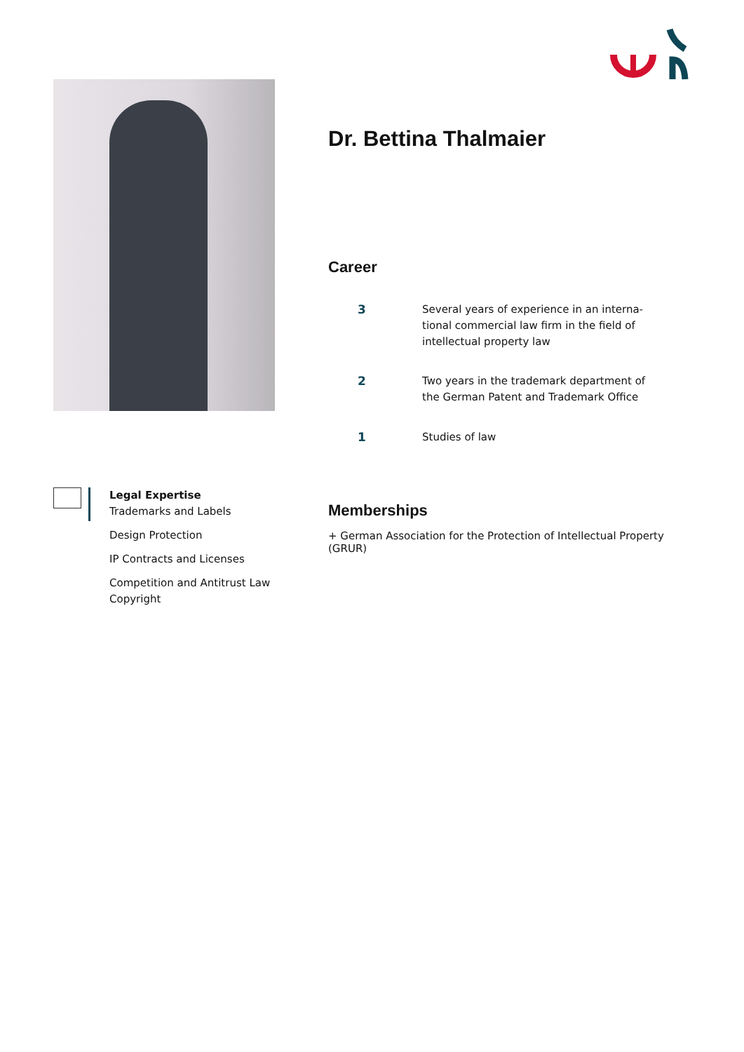Dr. Bettina Thalmaier
Career
3 Several years of experience in an interna-
tional commercial law firm in the field of
intellectual property law
2 Two years in the trademark department of
the German Patent and Trademark Office
1 Studies of law
Memberships
+ German Association for the Protection of Intellectual Property (GRUR)
Legal Expertise
Trademarks and Labels
Design Protection
IP Contracts and Licenses
Competition and Antitrust Law
Copyright